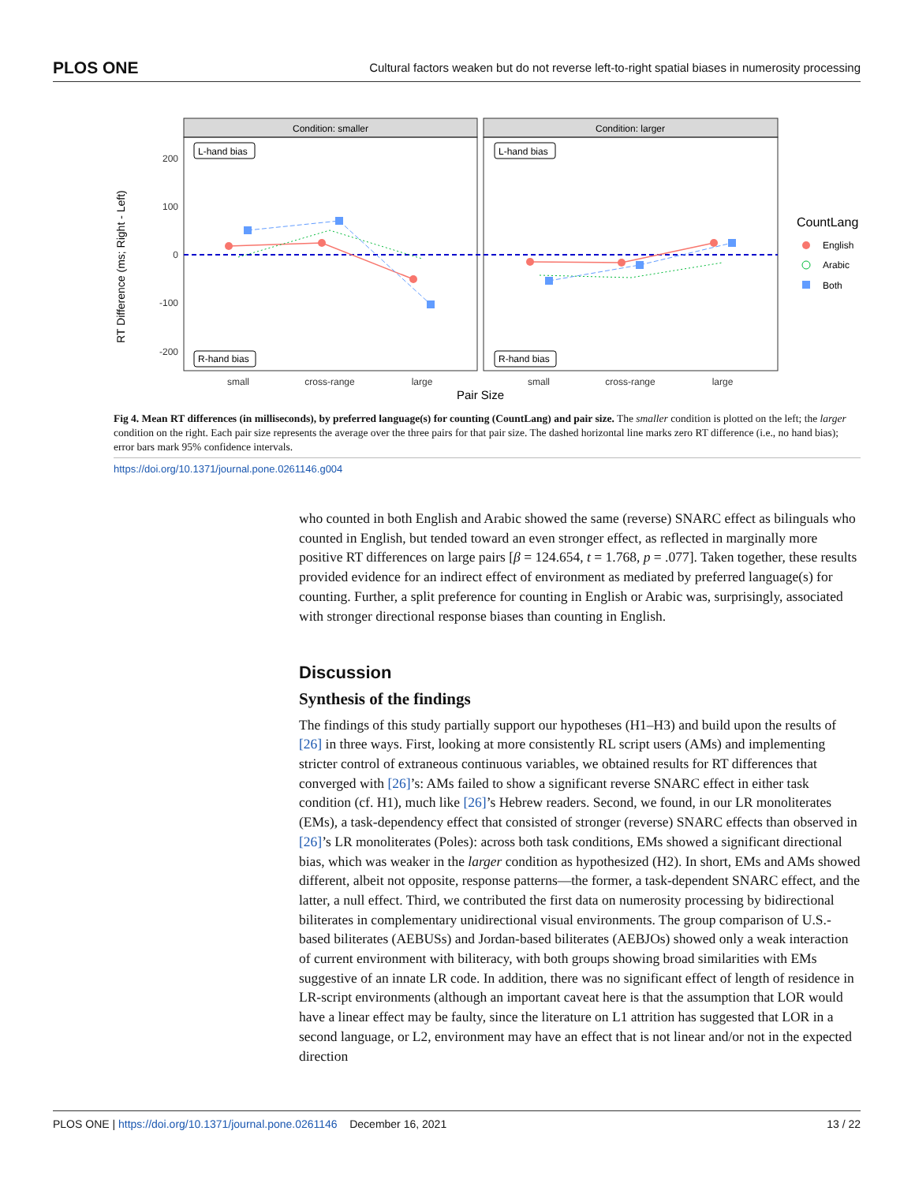PLOS ONE Cultural factors weaken but do not reverse left-to-right spatial biases in numerosity processing
RT Difference (ms; Right - Left)
200
100
0
-100
-200
Condition: smaller
Condition: larger
L-hand bias
R-hand bias
L-hand bias
R-hand bias
small
cross-range
large
small
cross-range
large
Pair Size
CountLang
English
Arabic
Both
Fig 4. Mean RT differences (in milliseconds), by preferred language(s) for counting (CountLang) and pair size. The smaller condition is plotted on the left; the larger condition on the right. Each pair size represents the average over the three pairs for that pair size. The dashed horizontal line marks zero RT difference (i.e., no hand bias); error bars mark 95% confidence intervals.
https://doi.org/10.1371/journal.pone.0261146.g004
who counted in both English and Arabic showed the same (reverse) SNARC effect as bilinguals who counted in English, but tended toward an even stronger effect, as reflected in marginally more positive RT differences on large pairs [β = 124.654, t = 1.768, p = .077]. Taken together, these results provided evidence for an indirect effect of environment as mediated by preferred language(s) for counting. Further, a split preference for counting in English or Arabic was, surprisingly, associated with stronger directional response biases than counting in English.
Discussion
Synthesis of the findings
The findings of this study partially support our hypotheses (H1–H3) and build upon the results of [26] in three ways. First, looking at more consistently RL script users (AMs) and implementing stricter control of extraneous continuous variables, we obtained results for RT differences that converged with [26]’s: AMs failed to show a significant reverse SNARC effect in either task condition (cf. H1), much like [26]’s Hebrew readers. Second, we found, in our LR monoliterates (EMs), a task-dependency effect that consisted of stronger (reverse) SNARC effects than observed in [26]’s LR monoliterates (Poles): across both task conditions, EMs showed a significant directional bias, which was weaker in the larger condition as hypothesized (H2). In short, EMs and AMs showed different, albeit not opposite, response patterns—the former, a task-dependent SNARC effect, and the latter, a null effect. Third, we contributed the first data on numerosity processing by bidirectional biliterates in complementary unidirectional visual environments. The group comparison of U.S.-based biliterates (AEBUSs) and Jordan-based biliterates (AEBJOs) showed only a weak interaction of current environment with biliteracy, with both groups showing broad similarities with EMs suggestive of an innate LR code. In addition, there was no significant effect of length of residence in LR-script environments (although an important caveat here is that the assumption that LOR would have a linear effect may be faulty, since the literature on L1 attrition has suggested that LOR in a second language, or L2, environment may have an effect that is not linear and/or not in the expected direction
PLOS ONE | https://doi.org/10.1371/journal.pone.0261146 December 16, 2021 13 / 22